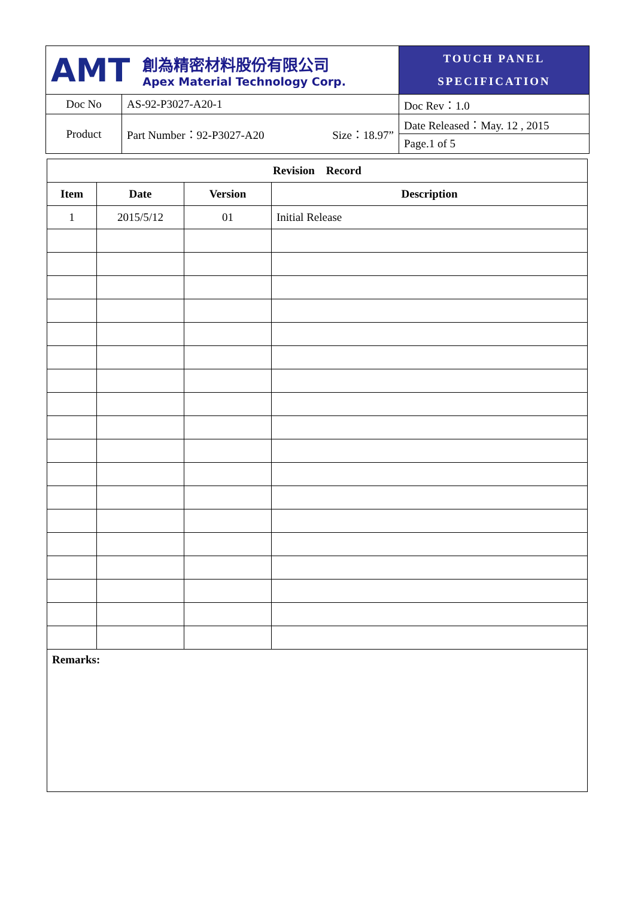| AMT | | 創為精密材料股份有限公司 Apex Material Technology Corp. | TOUCH PANEL SPECIFICATION |
| Doc No | AS-92-P3027-A20-1 | | Doc Rev：1.0 |
| Product | Part Number：92-P3027-A20 Size：18.97” | | Date Released：May. 12 , 2015 |
| | | | Page.1 of 5 |
| Revision Record | | | |
| --- | --- | --- | --- |
| Item | Date | Version | Description |
| 1 | 2015/5/12 | 01 | Initial Release |
| Remarks: | | | |